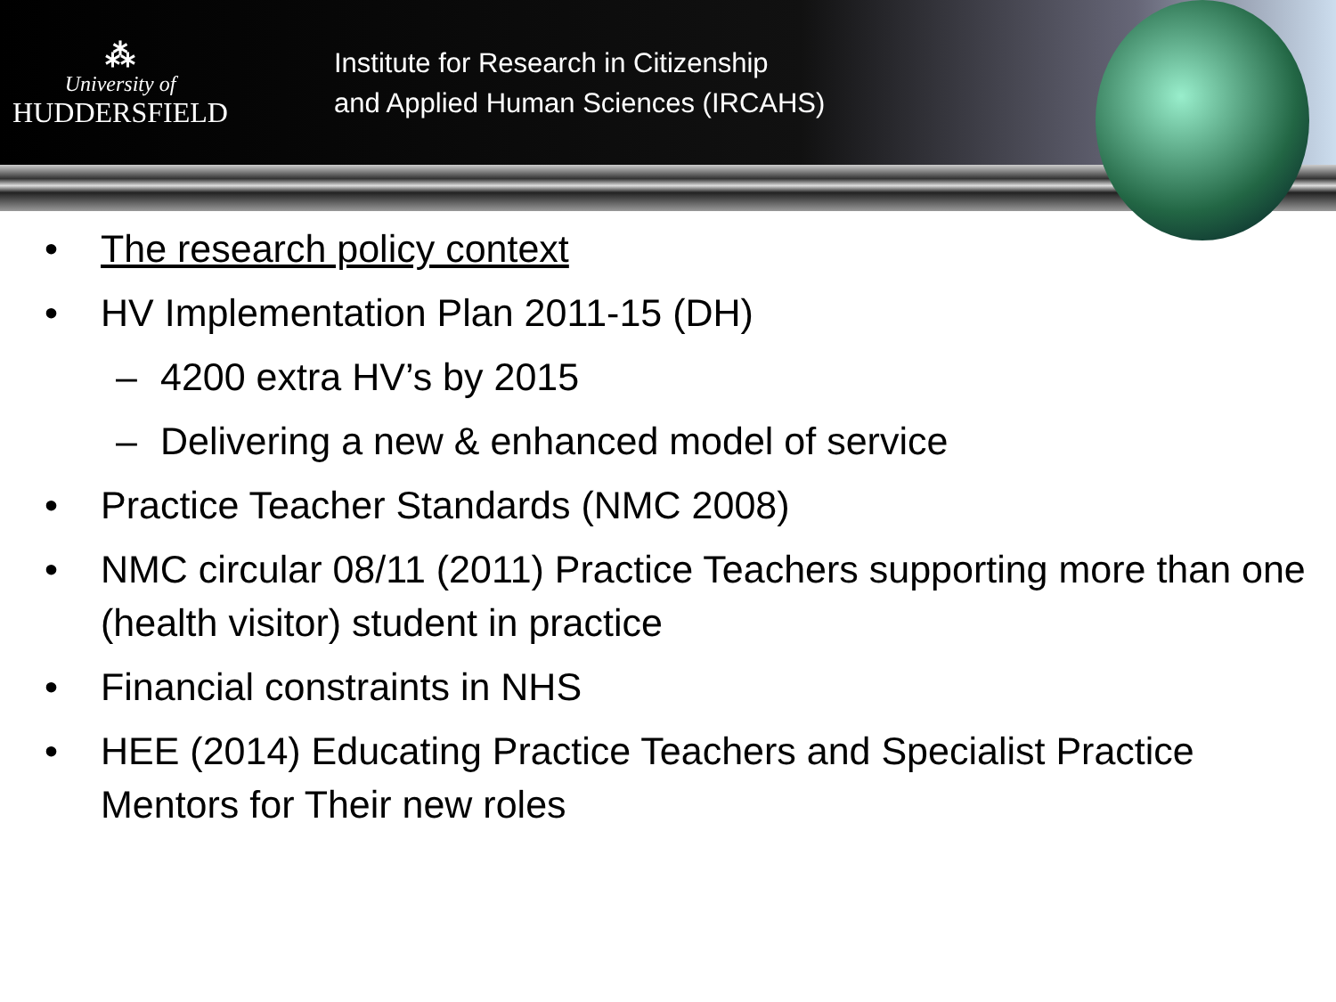⁂
University of
HUDDERSFIELD
Institute for Research in Citizenship
and Applied Human Sciences (IRCAHS)
• The research policy context
• HV Implementation Plan 2011-15 (DH)
– 4200 extra HV’s by 2015
– Delivering a new & enhanced model of service
• Practice Teacher Standards (NMC 2008)
• NMC circular 08/11 (2011) Practice Teachers supporting more than one (health visitor) student in practice
• Financial constraints in NHS
• HEE (2014) Educating Practice Teachers and Specialist Practice Mentors for Their new roles